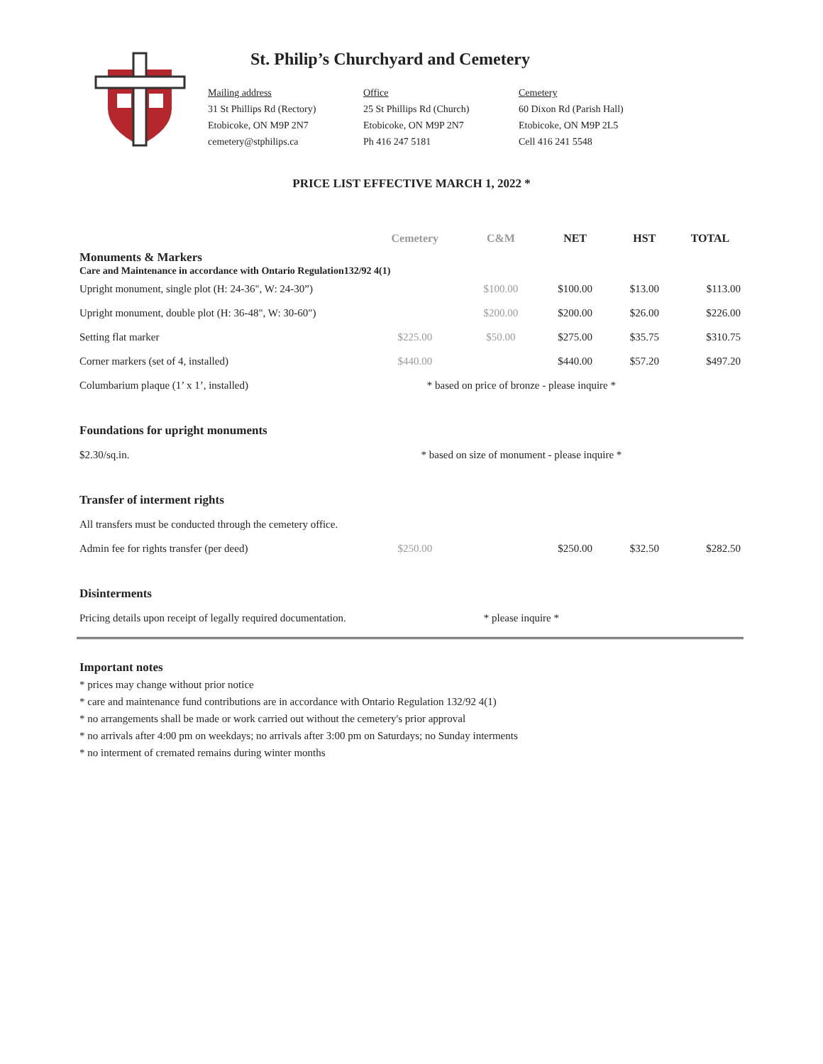St. Philip’s Churchyard and Cemetery
Mailing address
31 St Phillips Rd (Rectory)
Etobicoke, ON M9P 2N7
cemetery@stphilips.ca
Office
25 St Phillips Rd (Church)
Etobicoke, ON M9P 2N7
Ph 416 247 5181
Cemetery
60 Dixon Rd (Parish Hall)
Etobicoke, ON M9P 2L5
Cell 416 241 5548
PRICE LIST EFFECTIVE MARCH 1, 2022 *
| | Cemetery | C&M | NET | HST | TOTAL |
| --- | --- | --- | --- | --- | --- |
| Monuments & Markers Care and Maintenance in accordance with Ontario Regulation132/92 4(1) | | | | | |
| Upright monument, single plot (H: 24-36", W: 24-30”) | | $100.00 | $100.00 | $13.00 | $113.00 |
| Upright monument, double plot (H: 36-48", W: 30-60") | | $200.00 | $200.00 | $26.00 | $226.00 |
| Setting flat marker | $225.00 | $50.00 | $275.00 | $35.75 | $310.75 |
| Corner markers (set of 4, installed) | $440.00 | | $440.00 | $57.20 | $497.20 |
| Columbarium plaque (1’ x 1’, installed) | * based on price of bronze - please inquire * | | | | |
| Foundations for upright monuments | | | | | |
| $2.30/sq.in. | * based on size of monument - please inquire * | | | | |
| Transfer of interment rights | | | | | |
| All transfers must be conducted through the cemetery office. | | | | | |
| Admin fee for rights transfer (per deed) | $250.00 | | $250.00 | $32.50 | $282.50 |
| Disinterments | | | | | |
| Pricing details upon receipt of legally required documentation. | * please inquire * | | | | |
Important notes
* prices may change without prior notice
* care and maintenance fund contributions are in accordance with Ontario Regulation 132/92 4(1)
* no arrangements shall be made or work carried out without the cemetery's prior approval
* no arrivals after 4:00 pm on weekdays; no arrivals after 3:00 pm on Saturdays; no Sunday interments
* no interment of cremated remains during winter months